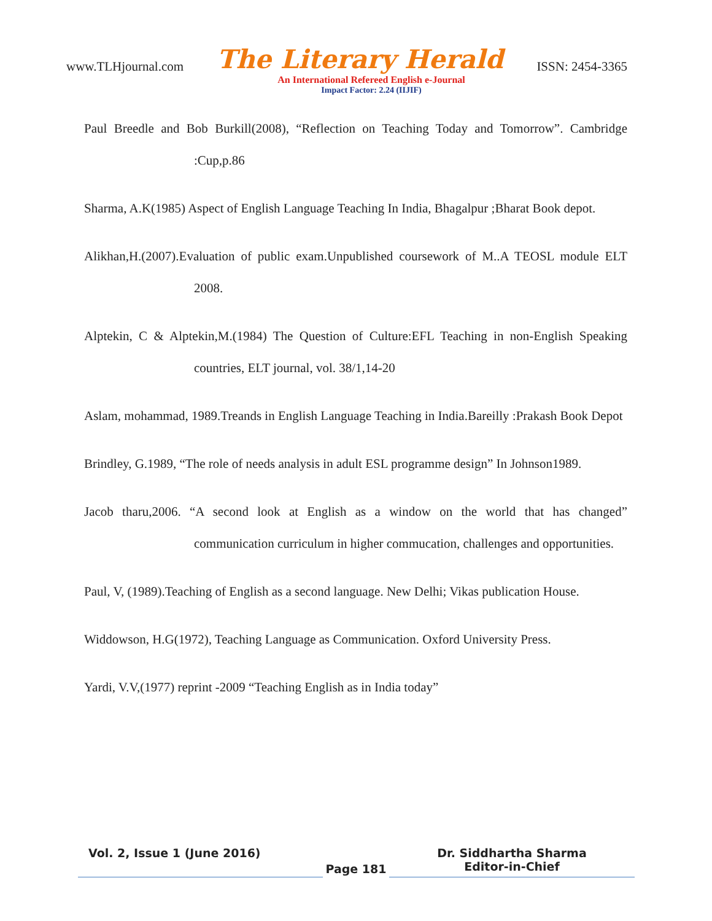www.TLHjournal.com The Literary Herald ISSN: 2454-3365
An International Refereed English e-Journal
Impact Factor: 2.24 (IIJIF)
Paul Breedle and Bob Burkill(2008), “Reflection on Teaching Today and Tomorrow”. Cambridge :Cup,p.86
Sharma, A.K(1985) Aspect of English Language Teaching In India, Bhagalpur ;Bharat Book depot.
Alikhan,H.(2007).Evaluation of public exam.Unpublished coursework of M..A TEOSL module ELT 2008.
Alptekin, C & Alptekin,M.(1984) The Question of Culture:EFL Teaching in non-English Speaking countries, ELT journal, vol. 38/1,14-20
Aslam, mohammad, 1989.Treands in English Language Teaching in India.Bareilly :Prakash Book Depot
Brindley, G.1989, “The role of needs analysis in adult ESL programme design” In Johnson1989.
Jacob tharu,2006. “A second look at English as a window on the world that has changed” communication curriculum in higher commucation, challenges and opportunities.
Paul, V, (1989).Teaching of English as a second language. New Delhi; Vikas publication House.
Widdowson, H.G(1972), Teaching Language as Communication. Oxford University Press.
Yardi, V.V,(1977) reprint -2009 “Teaching English as in India today”
Vol. 2, Issue 1 (June 2016)
Page 181
Dr. Siddhartha Sharma
Editor-in-Chief